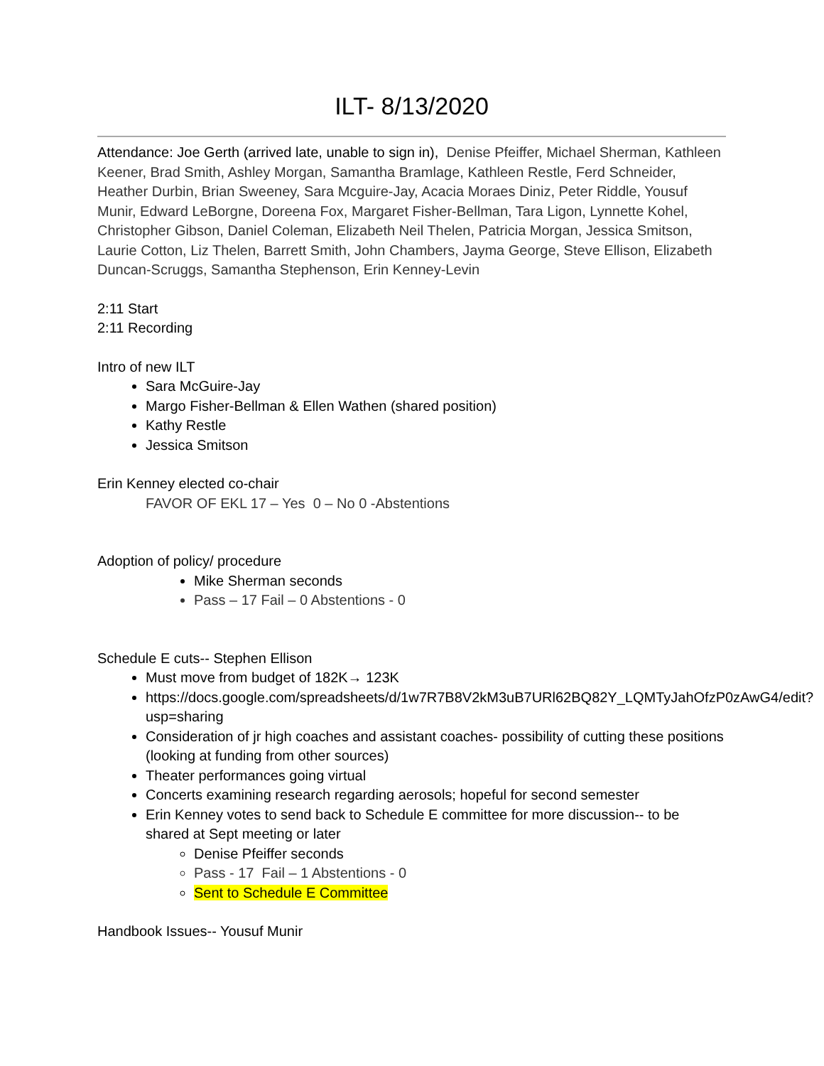ILT- 8/13/2020
Attendance: Joe Gerth (arrived late, unable to sign in), Denise Pfeiffer, Michael Sherman, Kathleen Keener, Brad Smith, Ashley Morgan, Samantha Bramlage, Kathleen Restle, Ferd Schneider, Heather Durbin, Brian Sweeney, Sara Mcguire-Jay, Acacia Moraes Diniz, Peter Riddle, Yousuf Munir, Edward LeBorgne, Doreena Fox, Margaret Fisher-Bellman, Tara Ligon, Lynnette Kohel, Christopher Gibson, Daniel Coleman, Elizabeth Neil Thelen, Patricia Morgan, Jessica Smitson, Laurie Cotton, Liz Thelen, Barrett Smith, John Chambers, Jayma George, Steve Ellison, Elizabeth Duncan-Scruggs, Samantha Stephenson, Erin Kenney-Levin
2:11 Start
2:11 Recording
Intro of new ILT
Sara McGuire-Jay
Margo Fisher-Bellman & Ellen Wathen (shared position)
Kathy Restle
Jessica Smitson
Erin Kenney elected co-chair
FAVOR OF EKL 17 – Yes 0 – No 0 -Abstentions
Adoption of policy/ procedure
Mike Sherman seconds
Pass – 17 Fail – 0 Abstentions - 0
Schedule E cuts-- Stephen Ellison
Must move from budget of 182K→ 123K
https://docs.google.com/spreadsheets/d/1w7R7B8V2kM3uB7URl62BQ82Y_LQMTyJahOfzP0zAwG4/edit?usp=sharing
Consideration of jr high coaches and assistant coaches- possibility of cutting these positions (looking at funding from other sources)
Theater performances going virtual
Concerts examining research regarding aerosols; hopeful for second semester
Erin Kenney votes to send back to Schedule E committee for more discussion-- to be shared at Sept meeting or later
Denise Pfeiffer seconds
Pass - 17 Fail – 1 Abstentions - 0
Sent to Schedule E Committee
Handbook Issues-- Yousuf Munir